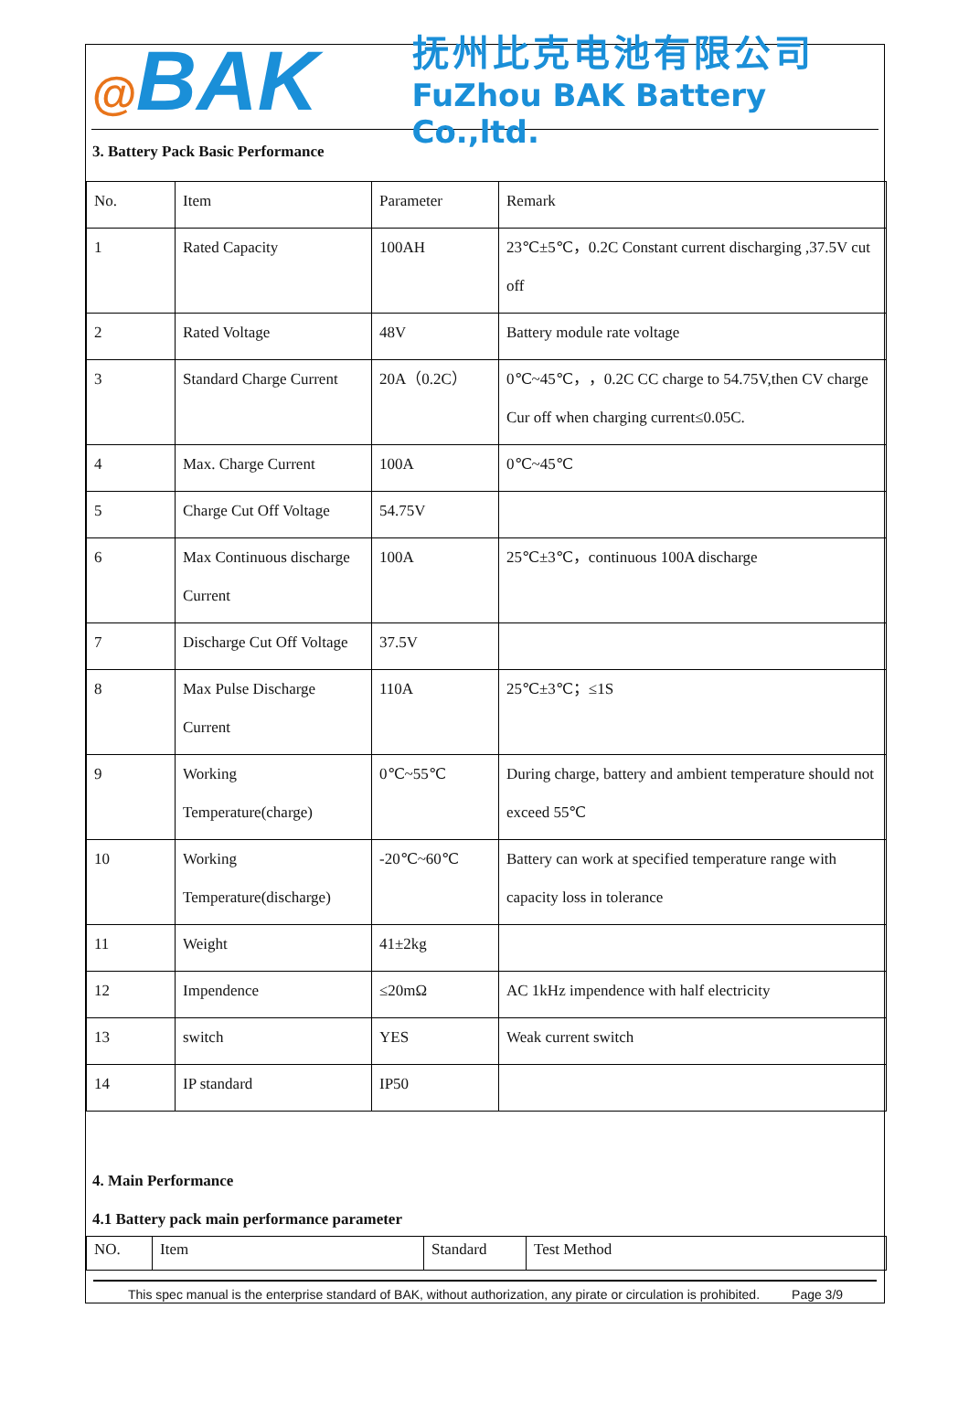@BAK
抚州比克电池有限公司
FuZhou BAK Battery Co.,ltd.
3. Battery Pack Basic Performance
| No. | Item | Parameter | Remark |
| 1 | Rated Capacity | 100AH | 23℃±5℃，0.2C Constant current discharging ,37.5V cut off |
| 2 | Rated Voltage | 48V | Battery module rate voltage |
| 3 | Standard Charge Current | 20A（0.2C） | 0℃~45℃，，0.2C CC charge to 54.75V,then CV charge Cur off when charging current≤0.05C. |
| 4 | Max. Charge Current | 100A | 0℃~45℃ |
| 5 | Charge Cut Off Voltage | 54.75V | |
| 6 | Max Continuous discharge Current | 100A | 25℃±3℃，continuous 100A discharge |
| 7 | Discharge Cut Off Voltage | 37.5V | |
| 8 | Max Pulse Discharge Current | 110A | 25℃±3℃；≤1S |
| 9 | Working Temperature(charge) | 0℃~55℃ | During charge, battery and ambient temperature should not exceed 55℃ |
| 10 | Working Temperature(discharge) | -20℃~60℃ | Battery can work at specified temperature range with capacity loss in tolerance |
| 11 | Weight | 41±2kg | |
| 12 | Impendence | ≤20mΩ | AC 1kHz impendence with half electricity |
| 13 | switch | YES | Weak current switch |
| 14 | IP standard | IP50 | |
4. Main Performance
4.1 Battery pack main performance parameter
| NO. | Item | Standard | Test Method |
This spec manual is the enterprise standard of BAK, without authorization, any pirate or circulation is prohibited. Page 3/9